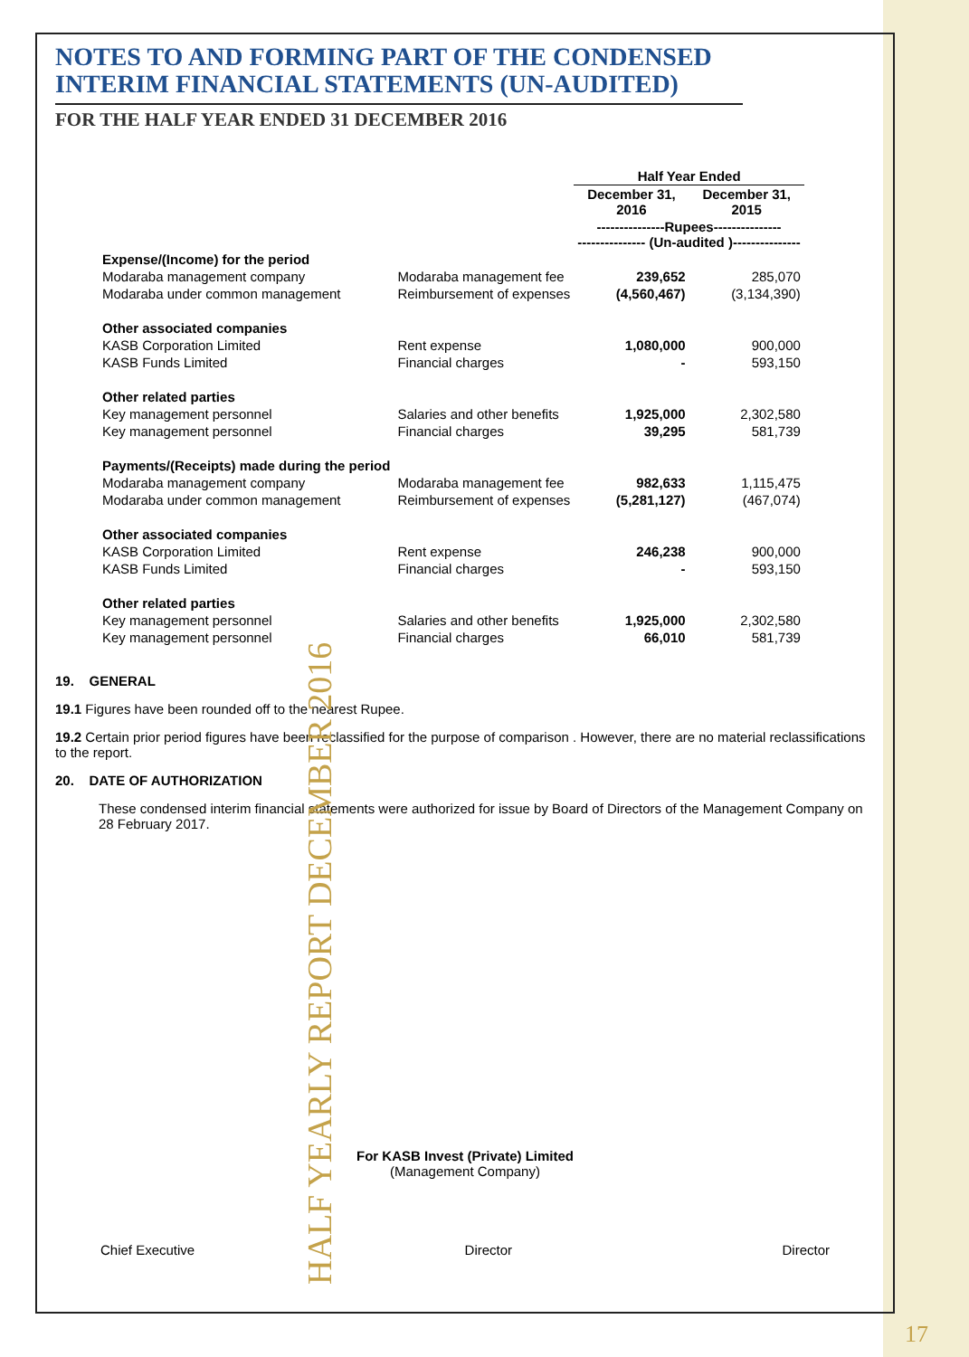NOTES TO AND FORMING PART OF THE CONDENSED
INTERIM FINANCIAL STATEMENTS (UN-AUDITED)
FOR THE HALF YEAR ENDED 31 DECEMBER 2016
| | | Half Year Ended | |
| --- | --- | --- | --- |
| | | December 31, 2016 | December 31, 2015 |
| | | ---------------Rupees--------------- --------------- (Un-audited )--------------- | |
| Expense/(Income) for the period | | | |
| Modaraba management company | Modaraba management fee | 239,652 | 285,070 |
| Modaraba under common management | Reimbursement of expenses | (4,560,467) | (3,134,390) |
| Other associated companies | | | |
| KASB Corporation Limited | Rent expense | 1,080,000 | 900,000 |
| KASB Funds Limited | Financial charges | - | 593,150 |
| Other related parties | | | |
| Key management personnel | Salaries and other benefits | 1,925,000 | 2,302,580 |
| Key management personnel | Financial charges | 39,295 | 581,739 |
| Payments/(Receipts) made during the period | | | |
| Modaraba management company | Modaraba management fee | 982,633 | 1,115,475 |
| Modaraba under common management | Reimbursement of expenses | (5,281,127) | (467,074) |
| Other associated companies | | | |
| KASB Corporation Limited | Rent expense | 246,238 | 900,000 |
| KASB Funds Limited | Financial charges | - | 593,150 |
| Other related parties | | | |
| Key management personnel | Salaries and other benefits | 1,925,000 | 2,302,580 |
| Key management personnel | Financial charges | 66,010 | 581,739 |
19. GENERAL
19.1 Figures have been rounded off to the nearest Rupee.
19.2 Certain prior period figures have been reclassified for the purpose of comparison . However, there are no material reclassifications to the report.
20. DATE OF AUTHORIZATION
These condensed interim financial statements were authorized for issue by Board of Directors of the Management Company on 28 February 2017.
For KASB Invest (Private) Limited
(Management Company)
Chief Executive Director Director
HALF YEARLY REPORT DECEMBER 2016
17